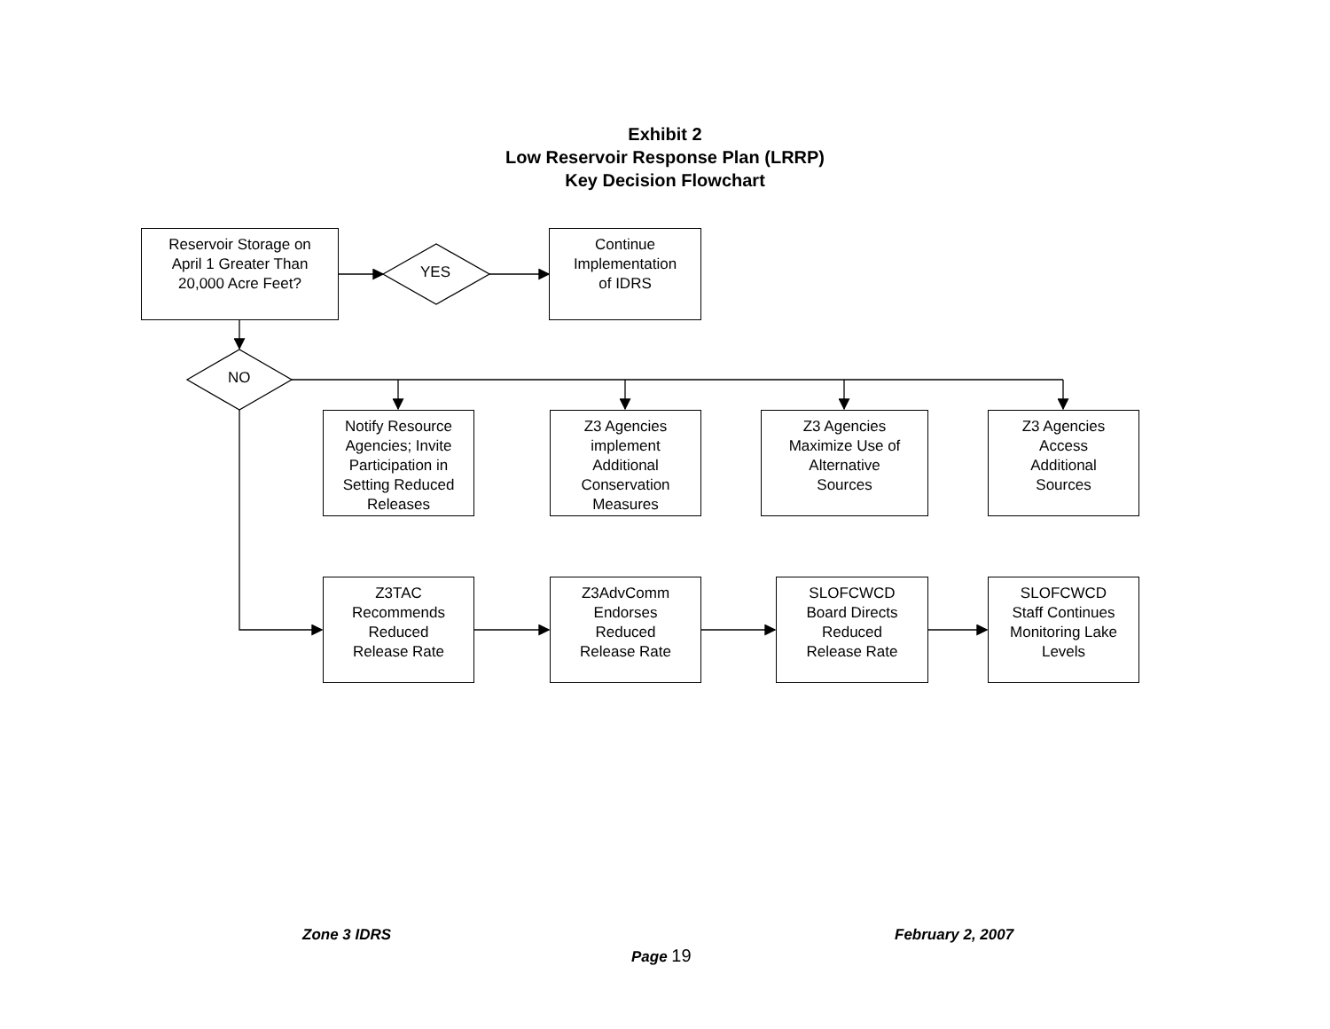Exhibit 2
Low Reservoir Response Plan (LRRP)
Key Decision Flowchart
Reservoir Storage on
April 1 Greater Than
20,000 Acre Feet?
YES
Continue
Implementation
of IDRS
NO
Notify Resource
Agencies; Invite
Participation in
Setting Reduced
Releases
Z3 Agencies
implement
Additional
Conservation
Measures
Z3 Agencies
Maximize Use of
Alternative
Sources
Z3 Agencies
Access
Additional
Sources
Z3TAC
Recommends
Reduced
Release Rate
Z3AdvComm
Endorses
Reduced
Release Rate
SLOFCWCD
Board Directs
Reduced
Release Rate
SLOFCWCD
Staff Continues
Monitoring Lake
Levels
Zone 3 IDRS February 2, 2007
Page 19